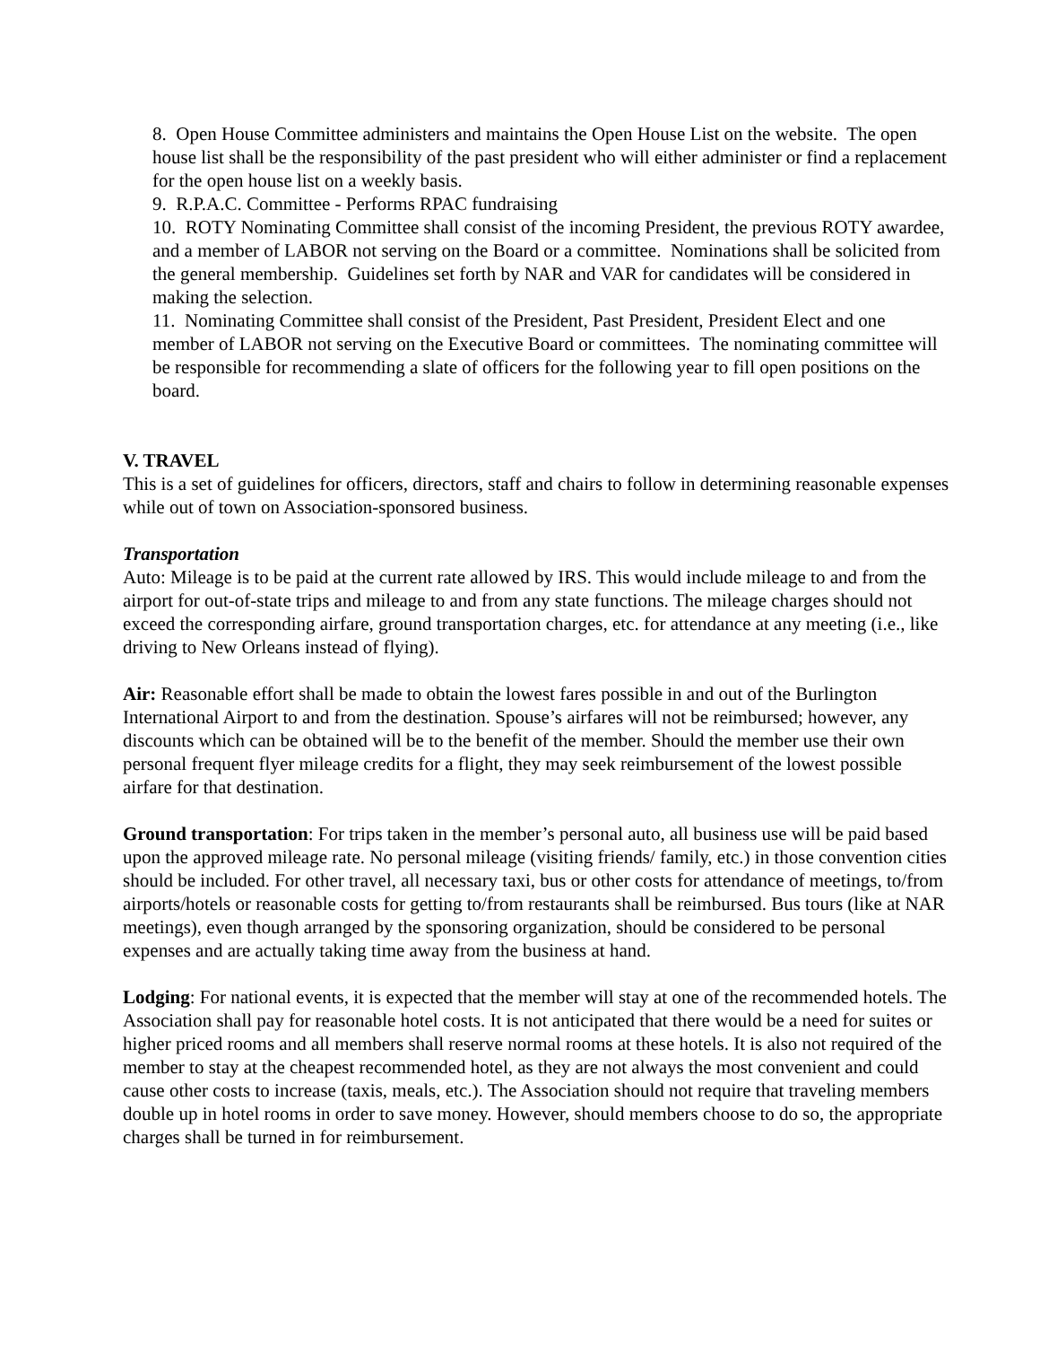8. Open House Committee administers and maintains the Open House List on the website. The open house list shall be the responsibility of the past president who will either administer or find a replacement for the open house list on a weekly basis.
9. R.P.A.C. Committee - Performs RPAC fundraising
10. ROTY Nominating Committee shall consist of the incoming President, the previous ROTY awardee, and a member of LABOR not serving on the Board or a committee. Nominations shall be solicited from the general membership. Guidelines set forth by NAR and VAR for candidates will be considered in making the selection.
11. Nominating Committee shall consist of the President, Past President, President Elect and one member of LABOR not serving on the Executive Board or committees. The nominating committee will be responsible for recommending a slate of officers for the following year to fill open positions on the board.
V. TRAVEL
This is a set of guidelines for officers, directors, staff and chairs to follow in determining reasonable expenses while out of town on Association-sponsored business.
Transportation
Auto: Mileage is to be paid at the current rate allowed by IRS. This would include mileage to and from the airport for out-of-state trips and mileage to and from any state functions. The mileage charges should not exceed the corresponding airfare, ground transportation charges, etc. for attendance at any meeting (i.e., like driving to New Orleans instead of flying).
Air: Reasonable effort shall be made to obtain the lowest fares possible in and out of the Burlington International Airport to and from the destination. Spouse’s airfares will not be reimbursed; however, any discounts which can be obtained will be to the benefit of the member. Should the member use their own personal frequent flyer mileage credits for a flight, they may seek reimbursement of the lowest possible airfare for that destination.
Ground transportation: For trips taken in the member’s personal auto, all business use will be paid based upon the approved mileage rate. No personal mileage (visiting friends/ family, etc.) in those convention cities should be included. For other travel, all necessary taxi, bus or other costs for attendance of meetings, to/from airports/hotels or reasonable costs for getting to/from restaurants shall be reimbursed. Bus tours (like at NAR meetings), even though arranged by the sponsoring organization, should be considered to be personal expenses and are actually taking time away from the business at hand.
Lodging: For national events, it is expected that the member will stay at one of the recommended hotels. The Association shall pay for reasonable hotel costs. It is not anticipated that there would be a need for suites or higher priced rooms and all members shall reserve normal rooms at these hotels. It is also not required of the member to stay at the cheapest recommended hotel, as they are not always the most convenient and could cause other costs to increase (taxis, meals, etc.). The Association should not require that traveling members double up in hotel rooms in order to save money. However, should members choose to do so, the appropriate charges shall be turned in for reimbursement.